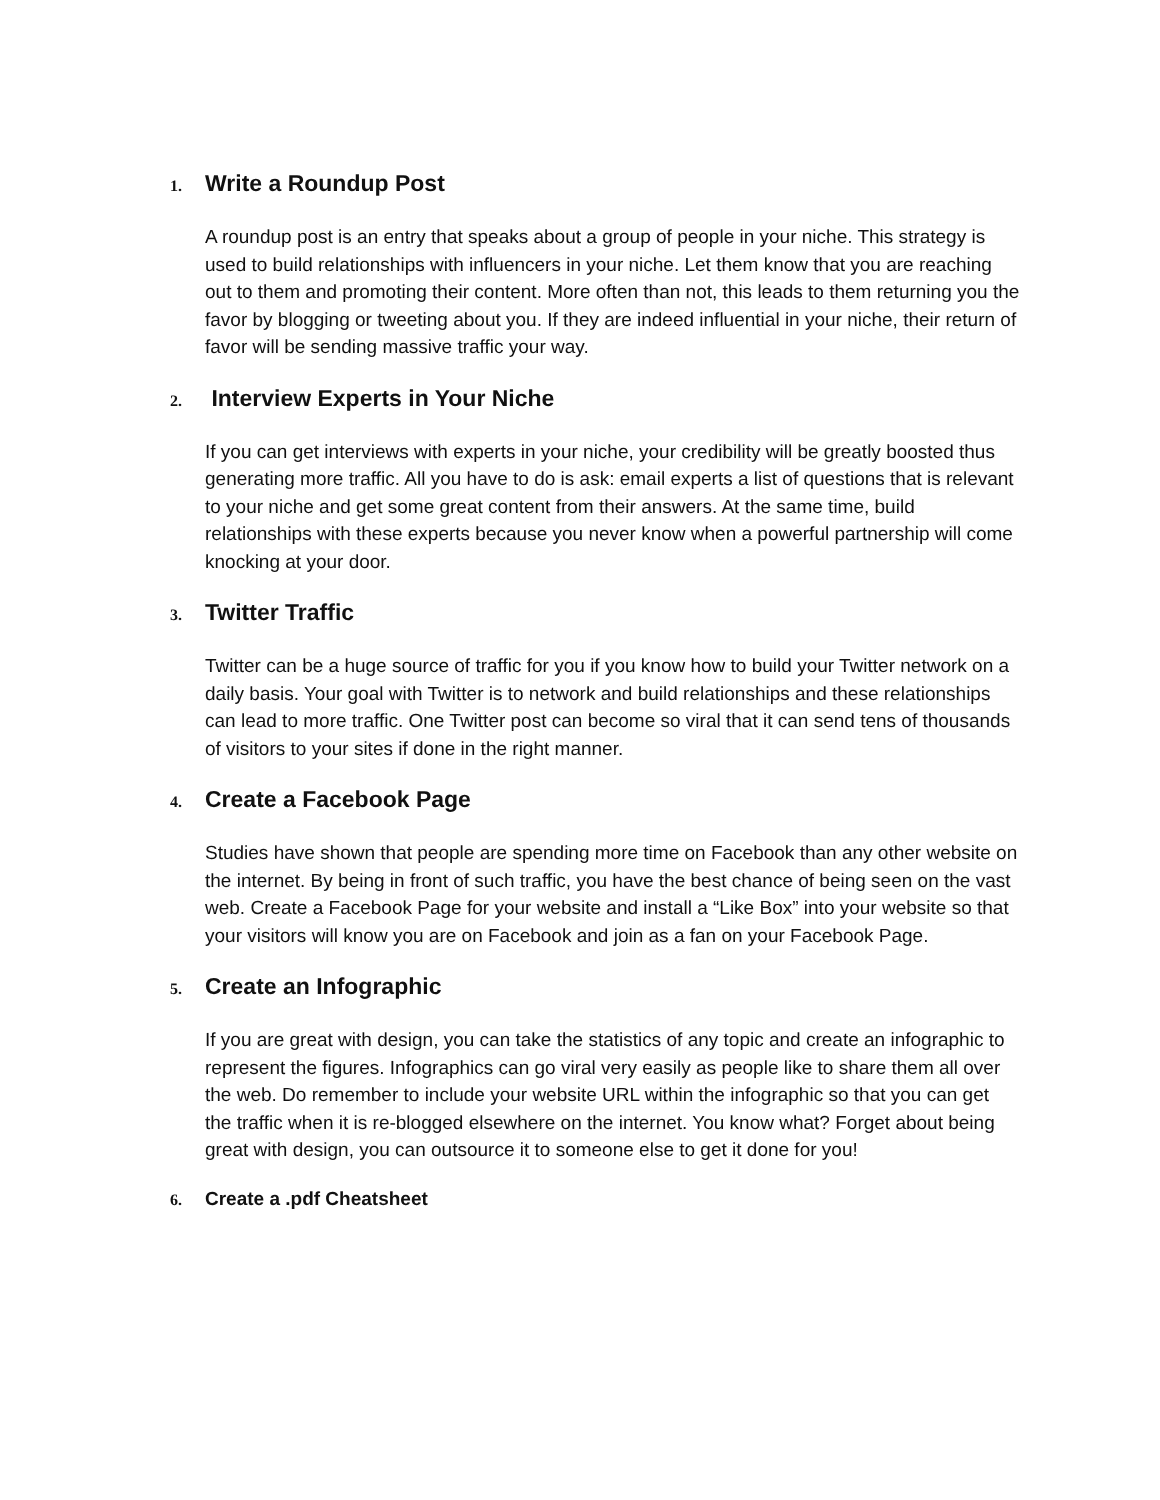1. Write a Roundup Post
A roundup post is an entry that speaks about a group of people in your niche. This strategy is used to build relationships with influencers in your niche. Let them know that you are reaching out to them and promoting their content. More often than not, this leads to them returning you the favor by blogging or tweeting about you. If they are indeed influential in your niche, their return of favor will be sending massive traffic your way.
2. Interview Experts in Your Niche
If you can get interviews with experts in your niche, your credibility will be greatly boosted thus generating more traffic. All you have to do is ask: email experts a list of questions that is relevant to your niche and get some great content from their answers. At the same time, build relationships with these experts because you never know when a powerful partnership will come knocking at your door.
3. Twitter Traffic
Twitter can be a huge source of traffic for you if you know how to build your Twitter network on a daily basis. Your goal with Twitter is to network and build relationships and these relationships can lead to more traffic. One Twitter post can become so viral that it can send tens of thousands of visitors to your sites if done in the right manner.
4. Create a Facebook Page
Studies have shown that people are spending more time on Facebook than any other website on the internet. By being in front of such traffic, you have the best chance of being seen on the vast web. Create a Facebook Page for your website and install a “Like Box” into your website so that your visitors will know you are on Facebook and join as a fan on your Facebook Page.
5. Create an Infographic
If you are great with design, you can take the statistics of any topic and create an infographic to represent the figures. Infographics can go viral very easily as people like to share them all over the web. Do remember to include your website URL within the infographic so that you can get the traffic when it is re-blogged elsewhere on the internet. You know what? Forget about being great with design, you can outsource it to someone else to get it done for you!
6. Create a .pdf Cheatsheet